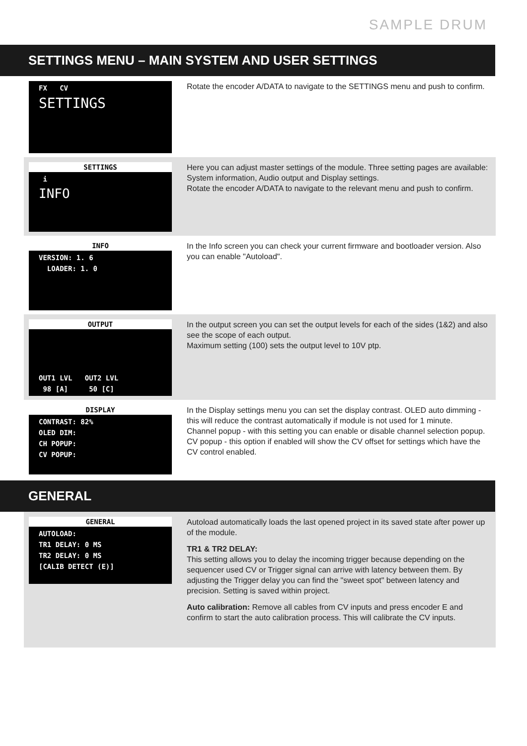SAMPLE DRUM
SETTINGS MENU – MAIN SYSTEM AND USER SETTINGS
FX CV
SETTINGS
Rotate the encoder A/DATA to navigate to the SETTINGS menu and push to confirm.
SETTINGS
i
INFO
Here you can adjust master settings of the module. Three setting pages are available: System information, Audio output and Display settings.
Rotate the encoder A/DATA to navigate to the relevant menu and push to confirm.
INFO
VERSION: 1. 6
LOADER: 1. 0
In the Info screen you can check your current firmware and bootloader version. Also you can enable "Autoload".
OUTPUT
OUT1 LVL OUT2 LVL
98 [A] 50 [C]
In the output screen you can set the output levels for each of the sides (1&2) and also see the scope of each output.
Maximum setting (100) sets the output level to 10V ptp.
DISPLAY
CONTRAST: 82%
OLED DIM:
CH POPUP:
CV POPUP:
In the Display settings menu you can set the display contrast. OLED auto dimming - this will reduce the contrast automatically if module is not used for 1 minute.
Channel popup - with this setting you can enable or disable channel selection popup.
CV popup - this option if enabled will show the CV offset for settings which have the CV control enabled.
GENERAL
GENERAL
AUTOLOAD:
TR1 DELAY: 0 MS
TR2 DELAY: 0 MS
[CALIB DETECT (E)]
Autoload automatically loads the last opened project in its saved state after power up of the module.
TR1 & TR2 DELAY:
This setting allows you to delay the incoming trigger because depending on the sequencer used CV or Trigger signal can arrive with latency between them. By adjusting the Trigger delay you can find the "sweet spot" between latency and precision. Setting is saved within project.
Auto calibration: Remove all cables from CV inputs and press encoder E and confirm to start the auto calibration process. This will calibrate the CV inputs.